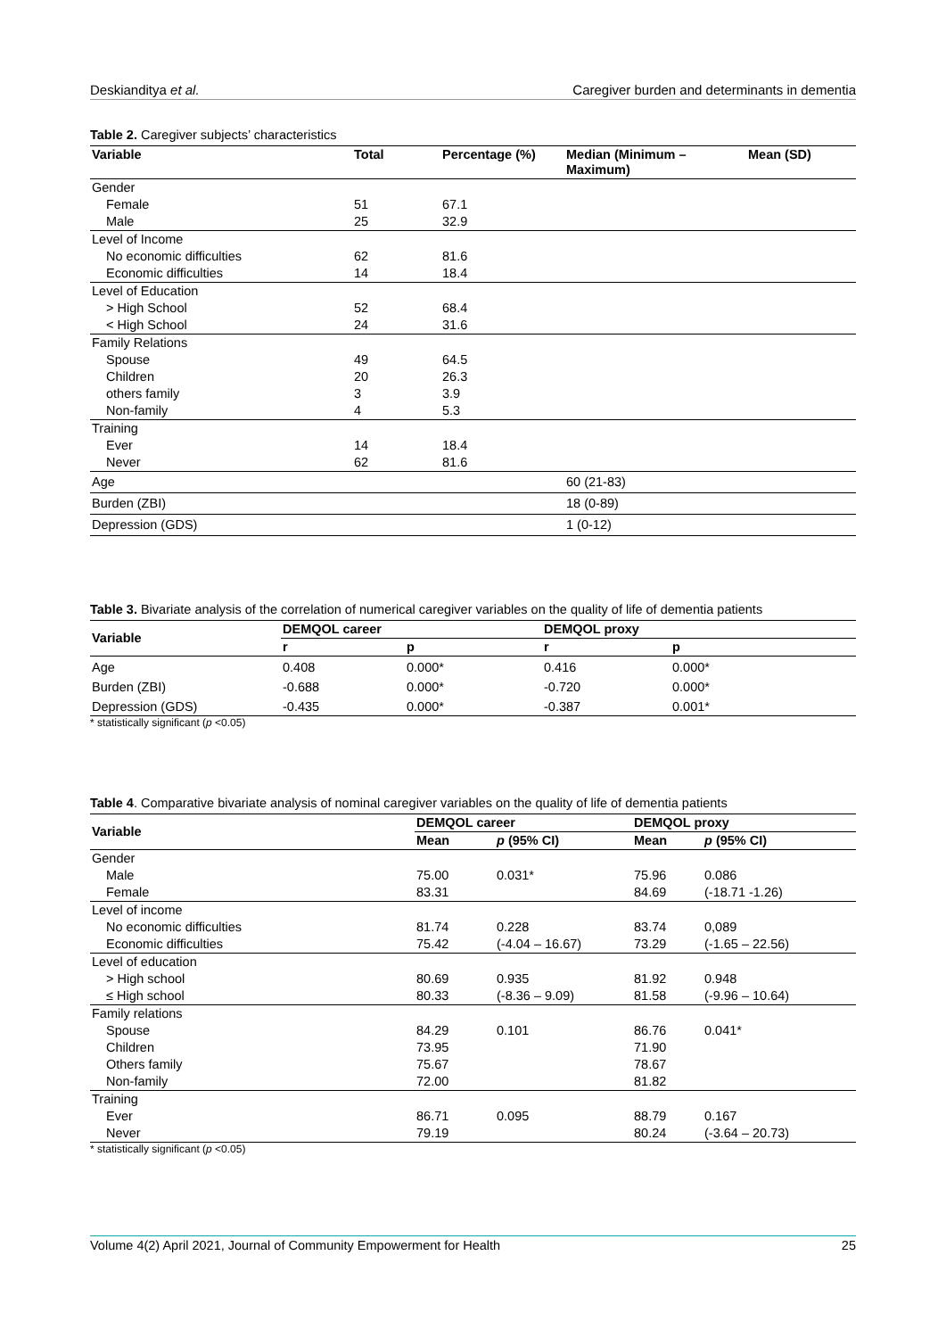Deskianditya et al. Caregiver burden and determinants in dementia
Table 2. Caregiver subjects’ characteristics
| Variable | Total | Percentage (%) | Median (Minimum – Maximum) | Mean (SD) |
| --- | --- | --- | --- | --- |
| Gender | | | | |
| Female | 51 | 67.1 | | |
| Male | 25 | 32.9 | | |
| Level of Income | | | | |
| No economic difficulties | 62 | 81.6 | | |
| Economic difficulties | 14 | 18.4 | | |
| Level of Education | | | | |
| > High School | 52 | 68.4 | | |
| < High School | 24 | 31.6 | | |
| Family Relations | | | | |
| Spouse | 49 | 64.5 | | |
| Children | 20 | 26.3 | | |
| others family | 3 | 3.9 | | |
| Non-family | 4 | 5.3 | | |
| Training | | | | |
| Ever | 14 | 18.4 | | |
| Never | 62 | 81.6 | | |
| Age | | | 60 (21-83) | |
| Burden (ZBI) | | | 18 (0-89) | |
| Depression (GDS) | | | 1 (0-12) | |
Table 3. Bivariate analysis of the correlation of numerical caregiver variables on the quality of life of dementia patients
| Variable | DEMQOL career | | DEMQOL proxy | |
| --- | --- | --- | --- | --- |
| | r | p | r | p |
| Age | 0.408 | 0.000* | 0.416 | 0.000* |
| Burden (ZBI) | -0.688 | 0.000* | -0.720 | 0.000* |
| Depression (GDS) | -0.435 | 0.000* | -0.387 | 0.001* |
* statistically significant (p <0.05)
Table 4. Comparative bivariate analysis of nominal caregiver variables on the quality of life of dementia patients
| Variable | DEMQOL career | | DEMQOL proxy | |
| --- | --- | --- | --- | --- |
| | Mean | p (95% CI) | Mean | p (95% CI) |
| Gender | | | | |
| Male | 75.00 | 0.031* | 75.96 | 0.086 |
| Female | 83.31 | | 84.69 | (-18.71 -1.26) |
| Level of income | | | | |
| No economic difficulties | 81.74 | 0.228 | 83.74 | 0,089 |
| Economic difficulties | 75.42 | (-4.04 – 16.67) | 73.29 | (-1.65 – 22.56) |
| Level of education | | | | |
| > High school | 80.69 | 0.935 | 81.92 | 0.948 |
| ≤ High school | 80.33 | (-8.36 – 9.09) | 81.58 | (-9.96 – 10.64) |
| Family relations | | | | |
| Spouse | 84.29 | 0.101 | 86.76 | 0.041* |
| Children | 73.95 | | 71.90 | |
| Others family | 75.67 | | 78.67 | |
| Non-family | 72.00 | | 81.82 | |
| Training | | | | |
| Ever | 86.71 | 0.095 | 88.79 | 0.167 |
| Never | 79.19 | | 80.24 | (-3.64 – 20.73) |
* statistically significant (p <0.05)
Volume 4(2) April 2021, Journal of Community Empowerment for Health 25